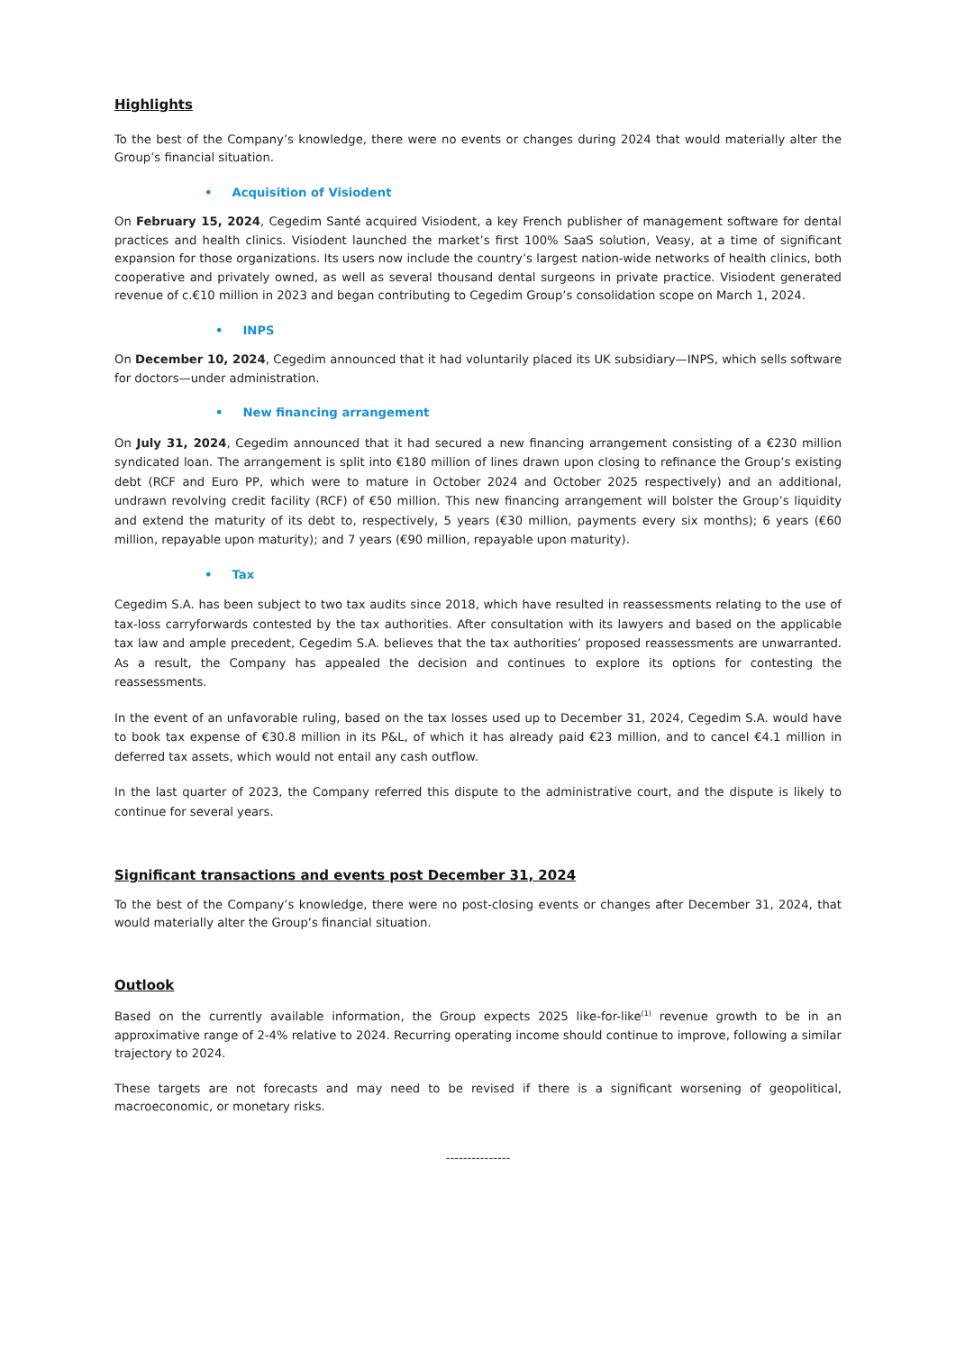Highlights
To the best of the Company’s knowledge, there were no events or changes during 2024 that would materially alter the Group’s financial situation.
• Acquisition of Visiodent
On February 15, 2024, Cegedim Santé acquired Visiodent, a key French publisher of management software for dental practices and health clinics. Visiodent launched the market’s first 100% SaaS solution, Veasy, at a time of significant expansion for those organizations. Its users now include the country’s largest nation-wide networks of health clinics, both cooperative and privately owned, as well as several thousand dental surgeons in private practice. Visiodent generated revenue of c.€10 million in 2023 and began contributing to Cegedim Group’s consolidation scope on March 1, 2024.
• INPS
On December 10, 2024, Cegedim announced that it had voluntarily placed its UK subsidiary—INPS, which sells software for doctors—under administration.
• New financing arrangement
On July 31, 2024, Cegedim announced that it had secured a new financing arrangement consisting of a €230 million syndicated loan. The arrangement is split into €180 million of lines drawn upon closing to refinance the Group’s existing debt (RCF and Euro PP, which were to mature in October 2024 and October 2025 respectively) and an additional, undrawn revolving credit facility (RCF) of €50 million. This new financing arrangement will bolster the Group’s liquidity and extend the maturity of its debt to, respectively, 5 years (€30 million, payments every six months); 6 years (€60 million, repayable upon maturity); and 7 years (€90 million, repayable upon maturity).
• Tax
Cegedim S.A. has been subject to two tax audits since 2018, which have resulted in reassessments relating to the use of tax-loss carryforwards contested by the tax authorities. After consultation with its lawyers and based on the applicable tax law and ample precedent, Cegedim S.A. believes that the tax authorities’ proposed reassessments are unwarranted. As a result, the Company has appealed the decision and continues to explore its options for contesting the reassessments.
In the event of an unfavorable ruling, based on the tax losses used up to December 31, 2024, Cegedim S.A. would have to book tax expense of €30.8 million in its P&L, of which it has already paid €23 million, and to cancel €4.1 million in deferred tax assets, which would not entail any cash outflow.
In the last quarter of 2023, the Company referred this dispute to the administrative court, and the dispute is likely to continue for several years.
Significant transactions and events post December 31, 2024
To the best of the Company’s knowledge, there were no post-closing events or changes after December 31, 2024, that would materially alter the Group’s financial situation.
Outlook
Based on the currently available information, the Group expects 2025 like-for-like<sup>(1)</sup> revenue growth to be in an approximative range of 2-4% relative to 2024. Recurring operating income should continue to improve, following a similar trajectory to 2024.
These targets are not forecasts and may need to be revised if there is a significant worsening of geopolitical, macroeconomic, or monetary risks.
---------------